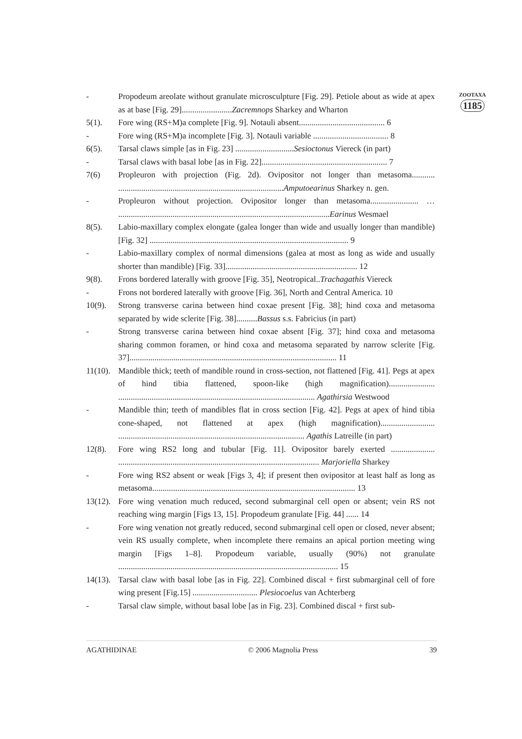ZOOTAXA
1185
- Propodeum areolate without granulate microsculpture [Fig. 29]. Petiole about as wide at apex as at base [Fig. 29]........................Zacremnops Sharkey and Wharton
5(1). Fore wing (RS+M)a complete [Fig. 9]. Notauli absent......................................... 6
- Fore wing (RS+M)a incomplete [Fig. 3]. Notauli variable .................................... 8
6(5). Tarsal claws simple [as in Fig. 23] ............................Sesioctonus Viereck (in part)
- Tarsal claws with basal lobe [as in Fig. 22]............................................................ 7
7(6) Propleuron with projection (Fig. 2d). Ovipositor not longer than metasoma........... ...............................................................................Amputoearinus Sharkey n. gen.
- Propleuron without projection. Ovipositor longer than metasoma....................... … .....................................................................................................Earinus Wesmael
8(5). Labio-maxillary complex elongate (galea longer than wide and usually longer than mandible) [Fig. 32] ............................................................................................... 9
- Labio-maxillary complex of normal dimensions (galea at most as long as wide and usually shorter than mandible) [Fig. 33]............................................................... 12
9(8). Frons bordered laterally with groove [Fig. 35], Neotropical..Trachagathis Viereck
- Frons not bordered laterally with groove [Fig. 36], North and Central America. 10
10(9). Strong transverse carina between hind coxae present [Fig. 38]; hind coxa and metasoma separated by wide sclerite [Fig. 38]..........Bassus s.s. Fabricius (in part)
- Strong transverse carina between hind coxae absent [Fig. 37]; hind coxa and metasoma sharing common foramen, or hind coxa and metasoma separated by narrow sclerite [Fig. 37]................................................................................................... 11
11(10).
Mandible thick; teeth of mandible round in cross-section, not flattened [Fig. 41]. Pegs at apex of hind tibia flattened, spoon-like (high magnification)...................... .............................................................................................. Agathirsia Westwood
- Mandible thin; teeth of mandibles flat in cross section [Fig. 42]. Pegs at apex of hind tibia cone-shaped, not flattened at apex (high magnification).......................... ......................................................................................... Agathis Latreille (in part)
12(8). Fore wing RS2 long and tubular [Fig. 11]. Ovipositor barely exerted ..................... ................................................................................................ Marjoriella Sharkey
- Fore wing RS2 absent or weak [Figs 3, 4]; if present then ovipositor at least half as long as metasoma................................................................................................. 13
13(12).
Fore wing venation much reduced, second submarginal cell open or absent; vein RS not reaching wing margin [Figs 13, 15]. Propodeum granulate [Fig. 44] ...... 14
- Fore wing venation not greatly reduced, second submarginal cell open or closed, never absent; vein RS usually complete, when incomplete there remains an apical portion meeting wing margin [Figs 1–8]. Propodeum variable, usually (90%) not granulate ......................................................................................................... 15
14(13).
Tarsal claw with basal lobe [as in Fig. 22]. Combined discal + first submarginal cell of fore wing present [Fig.15] ............................... Plesiocoelus van Achterberg
- Tarsal claw simple, without basal lobe [as in Fig. 23]. Combined discal + first sub-
AGATHIDINAE © 2006 Magnolia Press 39